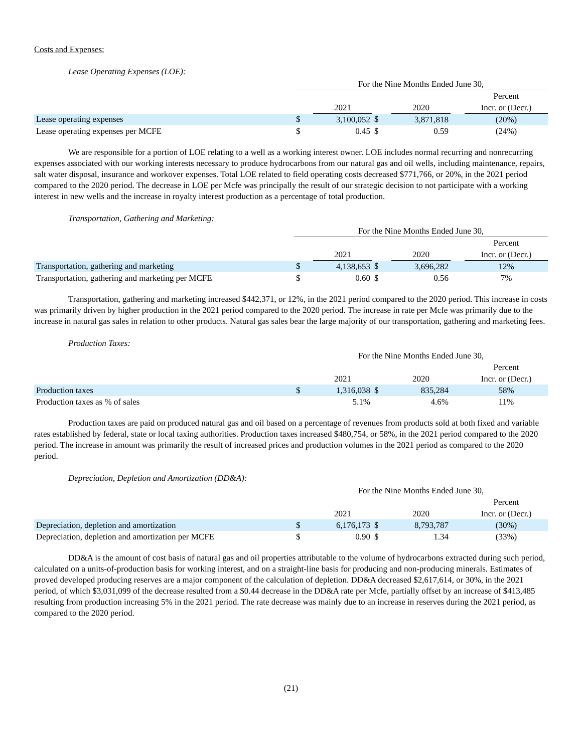Costs and Expenses:
Lease Operating Expenses (LOE):
| | For the Nine Months Ended June 30, | | | | | |
| | | | | | | Percent |
| | | 2021 | | 2020 | | Incr. or (Decr.) |
| Lease operating expenses | $ | 3,100,052 | $ | 3,871,818 | | (20%) |
| Lease operating expenses per MCFE | $ | 0.45 | $ | 0.59 | | (24%) |
We are responsible for a portion of LOE relating to a well as a working interest owner. LOE includes normal recurring and nonrecurring expenses associated with our working interests necessary to produce hydrocarbons from our natural gas and oil wells, including maintenance, repairs, salt water disposal, insurance and workover expenses. Total LOE related to field operating costs decreased $771,766, or 20%, in the 2021 period compared to the 2020 period. The decrease in LOE per Mcfe was principally the result of our strategic decision to not participate with a working interest in new wells and the increase in royalty interest production as a percentage of total production.
Transportation, Gathering and Marketing:
| | For the Nine Months Ended June 30, | | | | | |
| | | | | | | Percent |
| | | 2021 | | 2020 | | Incr. or (Decr.) |
| Transportation, gathering and marketing | $ | 4,138,653 | $ | 3,696,282 | | 12% |
| Transportation, gathering and marketing per MCFE | $ | 0.60 | $ | 0.56 | | 7% |
Transportation, gathering and marketing increased $442,371, or 12%, in the 2021 period compared to the 2020 period. This increase in costs was primarily driven by higher production in the 2021 period compared to the 2020 period. The increase in rate per Mcfe was primarily due to the increase in natural gas sales in relation to other products. Natural gas sales bear the large majority of our transportation, gathering and marketing fees.
Production Taxes:
| | For the Nine Months Ended June 30, | | | | | |
| | | | | | | Percent |
| | | 2021 | | 2020 | | Incr. or (Decr.) |
| Production taxes | $ | 1,316,038 | $ | 835,284 | | 58% |
| Production taxes as % of sales | | 5.1% | | 4.6% | | 11% |
Production taxes are paid on produced natural gas and oil based on a percentage of revenues from products sold at both fixed and variable rates established by federal, state or local taxing authorities. Production taxes increased $480,754, or 58%, in the 2021 period compared to the 2020 period. The increase in amount was primarily the result of increased prices and production volumes in the 2021 period as compared to the 2020 period.
Depreciation, Depletion and Amortization (DD&A):
| | For the Nine Months Ended June 30, | | | | | |
| | | | | | | Percent |
| | | 2021 | | 2020 | | Incr. or (Decr.) |
| Depreciation, depletion and amortization | $ | 6,176,173 | $ | 8,793,787 | | (30%) |
| Depreciation, depletion and amortization per MCFE | $ | 0.90 | $ | 1.34 | | (33%) |
DD&A is the amount of cost basis of natural gas and oil properties attributable to the volume of hydrocarbons extracted during such period, calculated on a units-of-production basis for working interest, and on a straight-line basis for producing and non-producing minerals. Estimates of proved developed producing reserves are a major component of the calculation of depletion. DD&A decreased $2,617,614, or 30%, in the 2021 period, of which $3,031,099 of the decrease resulted from a $0.44 decrease in the DD&A rate per Mcfe, partially offset by an increase of $413,485 resulting from production increasing 5% in the 2021 period. The rate decrease was mainly due to an increase in reserves during the 2021 period, as compared to the 2020 period.
(21)